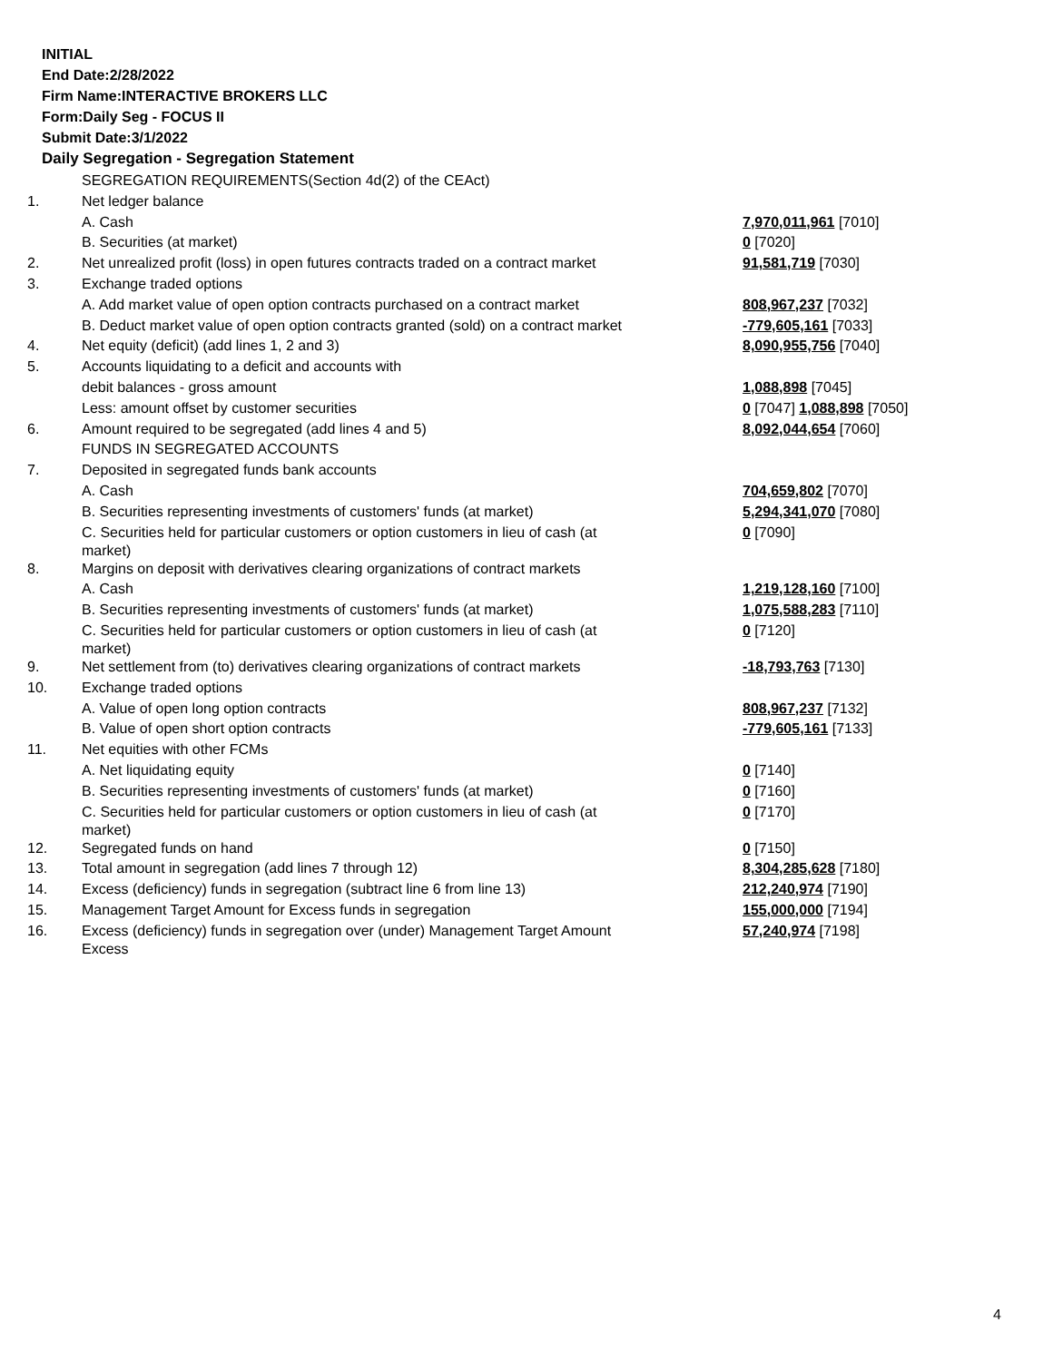INITIAL
End Date:2/28/2022
Firm Name:INTERACTIVE BROKERS LLC
Form:Daily Seg - FOCUS II
Submit Date:3/1/2022
Daily Segregation - Segregation Statement
| | SEGREGATION REQUIREMENTS(Section 4d(2) of the CEAct) | |
| 1. | Net ledger balance | |
| | A. Cash | 7,970,011,961 [7010] |
| | B. Securities (at market) | 0 [7020] |
| 2. | Net unrealized profit (loss) in open futures contracts traded on a contract market | 91,581,719 [7030] |
| 3. | Exchange traded options | |
| | A. Add market value of open option contracts purchased on a contract market | 808,967,237 [7032] |
| | B. Deduct market value of open option contracts granted (sold) on a contract market | -779,605,161 [7033] |
| 4. | Net equity (deficit) (add lines 1, 2 and 3) | 8,090,955,756 [7040] |
| 5. | Accounts liquidating to a deficit and accounts with | |
| | debit balances - gross amount | 1,088,898 [7045] |
| | Less: amount offset by customer securities | 0 [7047] 1,088,898 [7050] |
| 6. | Amount required to be segregated (add lines 4 and 5) | 8,092,044,654 [7060] |
| | FUNDS IN SEGREGATED ACCOUNTS | |
| 7. | Deposited in segregated funds bank accounts | |
| | A. Cash | 704,659,802 [7070] |
| | B. Securities representing investments of customers' funds (at market) | 5,294,341,070 [7080] |
| | C. Securities held for particular customers or option customers in lieu of cash (at market) | 0 [7090] |
| 8. | Margins on deposit with derivatives clearing organizations of contract markets | |
| | A. Cash | 1,219,128,160 [7100] |
| | B. Securities representing investments of customers' funds (at market) | 1,075,588,283 [7110] |
| | C. Securities held for particular customers or option customers in lieu of cash (at market) | 0 [7120] |
| 9. | Net settlement from (to) derivatives clearing organizations of contract markets | -18,793,763 [7130] |
| 10. | Exchange traded options | |
| | A. Value of open long option contracts | 808,967,237 [7132] |
| | B. Value of open short option contracts | -779,605,161 [7133] |
| 11. | Net equities with other FCMs | |
| | A. Net liquidating equity | 0 [7140] |
| | B. Securities representing investments of customers' funds (at market) | 0 [7160] |
| | C. Securities held for particular customers or option customers in lieu of cash (at market) | 0 [7170] |
| 12. | Segregated funds on hand | 0 [7150] |
| 13. | Total amount in segregation (add lines 7 through 12) | 8,304,285,628 [7180] |
| 14. | Excess (deficiency) funds in segregation (subtract line 6 from line 13) | 212,240,974 [7190] |
| 15. | Management Target Amount for Excess funds in segregation | 155,000,000 [7194] |
| 16. | Excess (deficiency) funds in segregation over (under) Management Target Amount Excess | 57,240,974 [7198] |
4